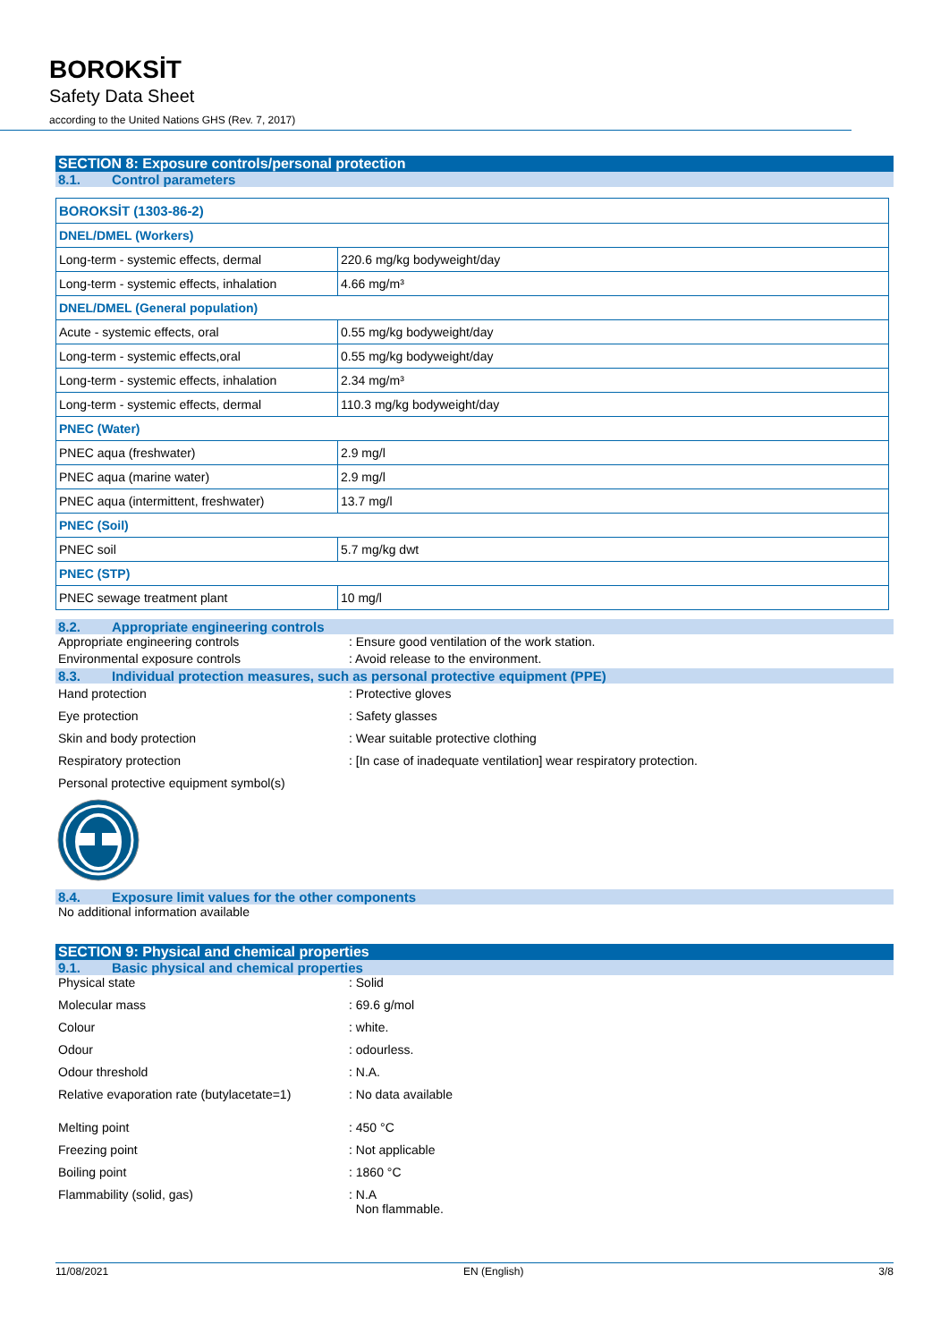BOROKSİT
Safety Data Sheet
according to the United Nations GHS (Rev. 7, 2017)
SECTION 8: Exposure controls/personal protection
8.1. Control parameters
| BOROKSİT (1303-86-2) | |
| DNEL/DMEL (Workers) | |
| Long-term - systemic effects, dermal | 220.6 mg/kg bodyweight/day |
| Long-term - systemic effects, inhalation | 4.66 mg/m³ |
| DNEL/DMEL (General population) | |
| Acute - systemic effects, oral | 0.55 mg/kg bodyweight/day |
| Long-term - systemic effects,oral | 0.55 mg/kg bodyweight/day |
| Long-term - systemic effects, inhalation | 2.34 mg/m³ |
| Long-term - systemic effects, dermal | 110.3 mg/kg bodyweight/day |
| PNEC (Water) | |
| PNEC aqua (freshwater) | 2.9 mg/l |
| PNEC aqua (marine water) | 2.9 mg/l |
| PNEC aqua (intermittent, freshwater) | 13.7 mg/l |
| PNEC (Soil) | |
| PNEC soil | 5.7 mg/kg dwt |
| PNEC (STP) | |
| PNEC sewage treatment plant | 10 mg/l |
8.2. Appropriate engineering controls
Appropriate engineering controls : Ensure good ventilation of the work station.
Environmental exposure controls : Avoid release to the environment.
8.3. Individual protection measures, such as personal protective equipment (PPE)
Hand protection : Protective gloves
Eye protection : Safety glasses
Skin and body protection : Wear suitable protective clothing
Respiratory protection : [In case of inadequate ventilation] wear respiratory protection.
Personal protective equipment symbol(s)
8.4. Exposure limit values for the other components
No additional information available
SECTION 9: Physical and chemical properties
9.1. Basic physical and chemical properties
Physical state : Solid
Molecular mass : 69.6 g/mol
Colour : white.
Odour : odourless.
Odour threshold : N.A.
Relative evaporation rate (butylacetate=1)
: No data available
Melting point : 450 °C
Freezing point : Not applicable
Boiling point : 1860 °C
Flammability (solid, gas) : N.A
Non flammable.
11/08/2021 EN (English) 3/8